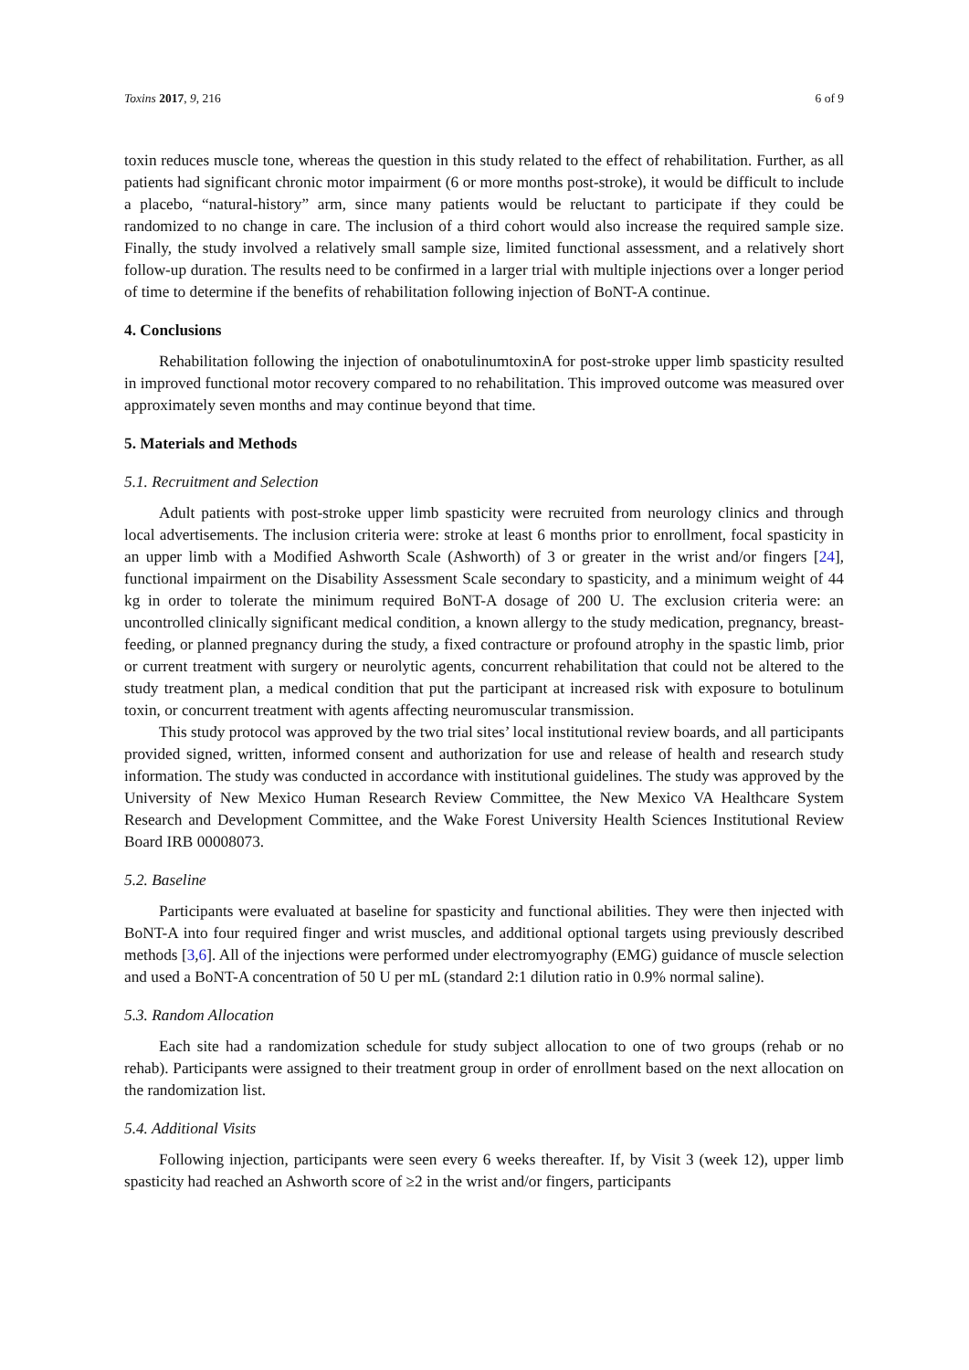Toxins 2017, 9, 216 6 of 9
toxin reduces muscle tone, whereas the question in this study related to the effect of rehabilitation. Further, as all patients had significant chronic motor impairment (6 or more months post-stroke), it would be difficult to include a placebo, “natural-history” arm, since many patients would be reluctant to participate if they could be randomized to no change in care. The inclusion of a third cohort would also increase the required sample size. Finally, the study involved a relatively small sample size, limited functional assessment, and a relatively short follow-up duration. The results need to be confirmed in a larger trial with multiple injections over a longer period of time to determine if the benefits of rehabilitation following injection of BoNT-A continue.
4. Conclusions
Rehabilitation following the injection of onabotulinumtoxinA for post-stroke upper limb spasticity resulted in improved functional motor recovery compared to no rehabilitation. This improved outcome was measured over approximately seven months and may continue beyond that time.
5. Materials and Methods
5.1. Recruitment and Selection
Adult patients with post-stroke upper limb spasticity were recruited from neurology clinics and through local advertisements. The inclusion criteria were: stroke at least 6 months prior to enrollment, focal spasticity in an upper limb with a Modified Ashworth Scale (Ashworth) of 3 or greater in the wrist and/or fingers [24], functional impairment on the Disability Assessment Scale secondary to spasticity, and a minimum weight of 44 kg in order to tolerate the minimum required BoNT-A dosage of 200 U. The exclusion criteria were: an uncontrolled clinically significant medical condition, a known allergy to the study medication, pregnancy, breast-feeding, or planned pregnancy during the study, a fixed contracture or profound atrophy in the spastic limb, prior or current treatment with surgery or neurolytic agents, concurrent rehabilitation that could not be altered to the study treatment plan, a medical condition that put the participant at increased risk with exposure to botulinum toxin, or concurrent treatment with agents affecting neuromuscular transmission.
This study protocol was approved by the two trial sites’ local institutional review boards, and all participants provided signed, written, informed consent and authorization for use and release of health and research study information. The study was conducted in accordance with institutional guidelines. The study was approved by the University of New Mexico Human Research Review Committee, the New Mexico VA Healthcare System Research and Development Committee, and the Wake Forest University Health Sciences Institutional Review Board IRB 00008073.
5.2. Baseline
Participants were evaluated at baseline for spasticity and functional abilities. They were then injected with BoNT-A into four required finger and wrist muscles, and additional optional targets using previously described methods [3,6]. All of the injections were performed under electromyography (EMG) guidance of muscle selection and used a BoNT-A concentration of 50 U per mL (standard 2:1 dilution ratio in 0.9% normal saline).
5.3. Random Allocation
Each site had a randomization schedule for study subject allocation to one of two groups (rehab or no rehab). Participants were assigned to their treatment group in order of enrollment based on the next allocation on the randomization list.
5.4. Additional Visits
Following injection, participants were seen every 6 weeks thereafter. If, by Visit 3 (week 12), upper limb spasticity had reached an Ashworth score of ≥2 in the wrist and/or fingers, participants